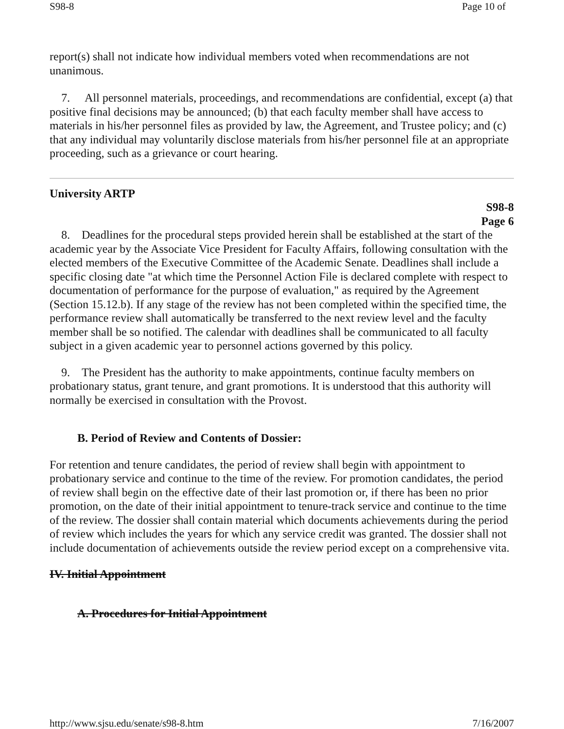S98-8 Page 10 of
report(s) shall not indicate how individual members voted when recommendations are not unanimous.
7. All personnel materials, proceedings, and recommendations are confidential, except (a) that positive final decisions may be announced; (b) that each faculty member shall have access to materials in his/her personnel files as provided by law, the Agreement, and Trustee policy; and (c) that any individual may voluntarily disclose materials from his/her personnel file at an appropriate proceeding, such as a grievance or court hearing.
University ARTP
S98-8
Page 6
8. Deadlines for the procedural steps provided herein shall be established at the start of the academic year by the Associate Vice President for Faculty Affairs, following consultation with the elected members of the Executive Committee of the Academic Senate. Deadlines shall include a specific closing date "at which time the Personnel Action File is declared complete with respect to documentation of performance for the purpose of evaluation," as required by the Agreement (Section 15.12.b). If any stage of the review has not been completed within the specified time, the performance review shall automatically be transferred to the next review level and the faculty member shall be so notified. The calendar with deadlines shall be communicated to all faculty subject in a given academic year to personnel actions governed by this policy.
9. The President has the authority to make appointments, continue faculty members on probationary status, grant tenure, and grant promotions. It is understood that this authority will normally be exercised in consultation with the Provost.
B. Period of Review and Contents of Dossier:
For retention and tenure candidates, the period of review shall begin with appointment to probationary service and continue to the time of the review. For promotion candidates, the period of review shall begin on the effective date of their last promotion or, if there has been no prior promotion, on the date of their initial appointment to tenure-track service and continue to the time of the review. The dossier shall contain material which documents achievements during the period of review which includes the years for which any service credit was granted. The dossier shall not include documentation of achievements outside the review period except on a comprehensive vita.
IV. Initial Appointment
A. Procedures for Initial Appointment
http://www.sjsu.edu/senate/s98-8.htm 7/16/2007